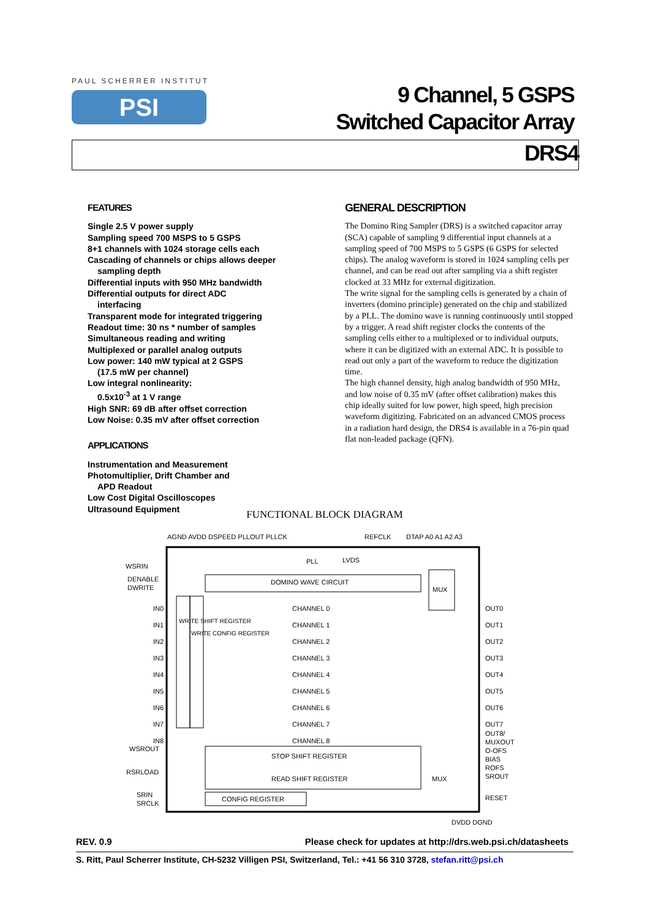PAUL SCHERRER INSTITUT
PSI
9 Channel, 5 GSPS
Switched Capacitor Array
DRS4
FEATURES
Single 2.5 V power supply
Sampling speed 700 MSPS to 5 GSPS
8+1 channels with 1024 storage cells each
Cascading of channels or chips allows deeper
sampling depth
Differential inputs with 950 MHz bandwidth
Differential outputs for direct ADC
interfacing
Transparent mode for integrated triggering
Readout time: 30 ns * number of samples
Simultaneous reading and writing
Multiplexed or parallel analog outputs
Low power: 140 mW typical at 2 GSPS
(17.5 mW per channel)
Low integral nonlinearity:
0.5x10<sup>-3</sup> at 1 V range
High SNR: 69 dB after offset correction
Low Noise: 0.35 mV after offset correction
APPLICATIONS
Instrumentation and Measurement
Photomultiplier, Drift Chamber and
APD Readout
Low Cost Digital Oscilloscopes
Ultrasound Equipment
GENERAL DESCRIPTION
The Domino Ring Sampler (DRS) is a switched capacitor array (SCA) capable of sampling 9 differential input channels at a sampling speed of 700 MSPS to 5 GSPS (6 GSPS for selected chips). The analog waveform is stored in 1024 sampling cells per channel, and can be read out after sampling via a shift register clocked at 33 MHz for external digitization.
The write signal for the sampling cells is generated by a chain of inverters (domino principle) generated on the chip and stabilized by a PLL. The domino wave is running continuously until stopped by a trigger. A read shift register clocks the contents of the sampling cells either to a multiplexed or to individual outputs, where it can be digitized with an external ADC. It is possible to read out only a part of the waveform to reduce the digitization time.
The high channel density, high analog bandwidth of 950 MHz, and low noise of 0.35 mV (after offset calibration) makes this chip ideally suited for low power, high speed, high precision waveform digitizing. Fabricated on an advanced CMOS process in a radiation hard design, the DRS4 is available in a 76-pin quad flat non-leaded package (QFN).
FUNCTIONAL BLOCK DIAGRAM
AGND AVDD DSPEED PLLOUT PLLCK REFCLK DTAP A0 A1 A2 A3
PLL LVDS
WSRIN
DENABLE
DWRITE
DOMINO WAVE CIRCUIT
MUX
IN0
IN1
IN2
IN3
IN4
IN5
IN6
IN7
IN8
CHANNEL 0
CHANNEL 1
CHANNEL 2
CHANNEL 3
CHANNEL 4
CHANNEL 5
CHANNEL 6
CHANNEL 7
CHANNEL 8
OUT0
OUT1
OUT2
OUT3
OUT4
OUT5
OUT6
OUT7
OUT8/
MUXOUT
O-OFS
BIAS
ROFS
SROUT
WRITE SHIFT REGISTER
WRITE CONFIG REGISTER
WSROUT
STOP SHIFT REGISTER
RSRLOAD
READ SHIFT REGISTER MUX
SRIN
SRCLK
CONFIG REGISTER RESET
DVDD DGND
REV. 0.9 Please check for updates at http://drs.web.psi.ch/datasheets
S. Ritt, Paul Scherrer Institute, CH-5232 Villigen PSI, Switzerland, Tel.: +41 56 310 3728, stefan.ritt@psi.ch